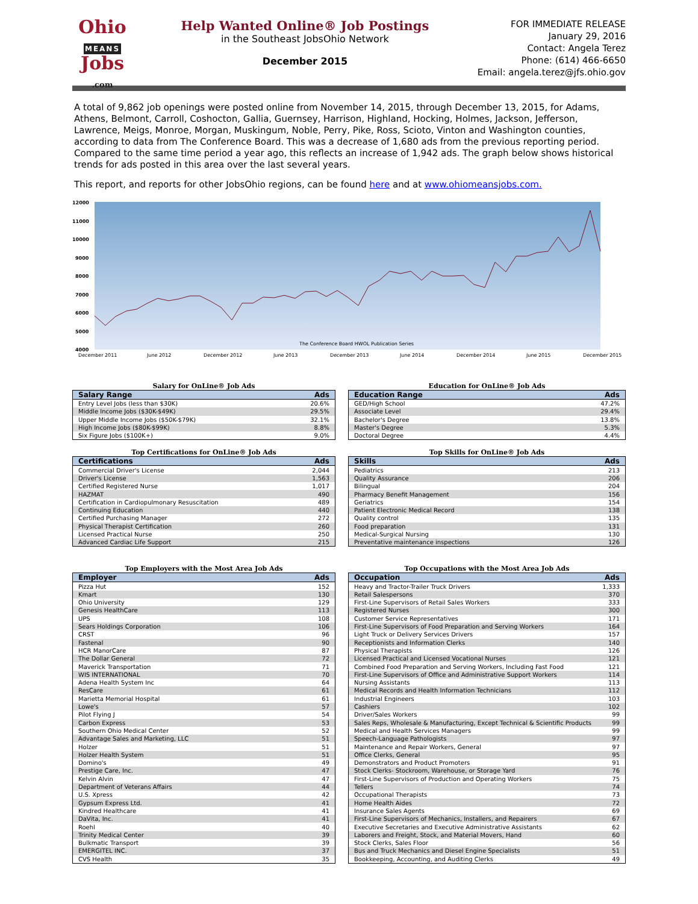Ohio
MEANS
Jobs
.com
Help Wanted Online® Job Postings
in the Southeast JobsOhio Network
December 2015
FOR IMMEDIATE RELEASE
January 29, 2016
Contact: Angela Terez
Phone: (614) 466-6650
Email: angela.terez@jfs.ohio.gov
A total of 9,862 job openings were posted online from November 14, 2015, through December 13, 2015, for Adams, Athens, Belmont, Carroll, Coshocton, Gallia, Guernsey, Harrison, Highland, Hocking, Holmes, Jackson, Jefferson, Lawrence, Meigs, Monroe, Morgan, Muskingum, Noble, Perry, Pike, Ross, Scioto, Vinton and Washington counties, according to data from The Conference Board. This was a decrease of 1,680 ads from the previous reporting period. Compared to the same time period a year ago, this reflects an increase of 1,942 ads. The graph below shows historical trends for ads posted in this area over the last several years.
This report, and reports for other JobsOhio regions, can be found here and at www.ohiomeansjobs.com.
12000
11000
10000
9000
8000
7000
6000
5000
4000
The Conference Board HWOL Publication Series
December 2011
June 2012
December 2012
June 2013
December 2013
June 2014
December 2014
June 2015
December 2015
Salary for OnLine® Job Ads
| Salary Range | Ads |
| --- | --- |
| Entry Level Jobs (less than $30K) | 20.6% |
| Middle Income Jobs ($30K-$49K) | 29.5% |
| Upper Middle Income Jobs ($50K-$79K) | 32.1% |
| High Income Jobs ($80K-$99K) | 8.8% |
| Six Figure Jobs ($100K+) | 9.0% |
Education for OnLine® Job Ads
| Education Range | Ads |
| --- | --- |
| GED/High School | 47.2% |
| Associate Level | 29.4% |
| Bachelor's Degree | 13.8% |
| Master's Degree | 5.3% |
| Doctoral Degree | 4.4% |
Top Certifications for OnLine® Job Ads
| Certifications | Ads |
| --- | --- |
| Commercial Driver's License | 2,044 |
| Driver's License | 1,563 |
| Certified Registered Nurse | 1,017 |
| HAZMAT | 490 |
| Certification in Cardiopulmonary Resuscitation | 489 |
| Continuing Education | 440 |
| Certified Purchasing Manager | 272 |
| Physical Therapist Certification | 260 |
| Licensed Practical Nurse | 250 |
| Advanced Cardiac Life Support | 215 |
Top Skills for OnLine® Job Ads
| Skills | Ads |
| --- | --- |
| Pediatrics | 213 |
| Quality Assurance | 206 |
| Bilingual | 204 |
| Pharmacy Benefit Management | 156 |
| Geriatrics | 154 |
| Patient Electronic Medical Record | 138 |
| Quality control | 135 |
| Food preparation | 131 |
| Medical-Surgical Nursing | 130 |
| Preventative maintenance inspections | 126 |
Top Employers with the Most Area Job Ads
| Employer | Ads |
| --- | --- |
| Pizza Hut | 152 |
| Kmart | 130 |
| Ohio University | 129 |
| Genesis HealthCare | 113 |
| UPS | 108 |
| Sears Holdings Corporation | 106 |
| CRST | 96 |
| Fastenal | 90 |
| HCR ManorCare | 87 |
| The Dollar General | 72 |
| Maverick Transportation | 71 |
| WIS INTERNATIONAL | 70 |
| Adena Health System Inc | 64 |
| ResCare | 61 |
| Marietta Memorial Hospital | 61 |
| Lowe's | 57 |
| Pilot Flying J | 54 |
| Carbon Express | 53 |
| Southern Ohio Medical Center | 52 |
| Advantage Sales and Marketing, LLC | 51 |
| Holzer | 51 |
| Holzer Health System | 51 |
| Domino's | 49 |
| Prestige Care, Inc. | 47 |
| Kelvin Alvin | 47 |
| Department of Veterans Affairs | 44 |
| U.S. Xpress | 42 |
| Gypsum Express Ltd. | 41 |
| Kindred Healthcare | 41 |
| DaVita, Inc. | 41 |
| Roehl | 40 |
| Trinity Medical Center | 39 |
| Bulkmatic Transport | 39 |
| EMERGITEL INC. | 37 |
| CVS Health | 35 |
Top Occupations with the Most Area Job Ads
| Occupation | Ads |
| --- | --- |
| Heavy and Tractor-Trailer Truck Drivers | 1,333 |
| Retail Salespersons | 370 |
| First-Line Supervisors of Retail Sales Workers | 333 |
| Registered Nurses | 300 |
| Customer Service Representatives | 171 |
| First-Line Supervisors of Food Preparation and Serving Workers | 164 |
| Light Truck or Delivery Services Drivers | 157 |
| Receptionists and Information Clerks | 140 |
| Physical Therapists | 126 |
| Licensed Practical and Licensed Vocational Nurses | 121 |
| Combined Food Preparation and Serving Workers, Including Fast Food | 121 |
| First-Line Supervisors of Office and Administrative Support Workers | 114 |
| Nursing Assistants | 113 |
| Medical Records and Health Information Technicians | 112 |
| Industrial Engineers | 103 |
| Cashiers | 102 |
| Driver/Sales Workers | 99 |
| Sales Reps, Wholesale & Manufacturing, Except Technical & Scientific Products | 99 |
| Medical and Health Services Managers | 99 |
| Speech-Language Pathologists | 97 |
| Maintenance and Repair Workers, General | 97 |
| Office Clerks, General | 95 |
| Demonstrators and Product Promoters | 91 |
| Stock Clerks- Stockroom, Warehouse, or Storage Yard | 76 |
| First-Line Supervisors of Production and Operating Workers | 75 |
| Tellers | 74 |
| Occupational Therapists | 73 |
| Home Health Aides | 72 |
| Insurance Sales Agents | 69 |
| First-Line Supervisors of Mechanics, Installers, and Repairers | 67 |
| Executive Secretaries and Executive Administrative Assistants | 62 |
| Laborers and Freight, Stock, and Material Movers, Hand | 60 |
| Stock Clerks, Sales Floor | 56 |
| Bus and Truck Mechanics and Diesel Engine Specialists | 51 |
| Bookkeeping, Accounting, and Auditing Clerks | 49 |